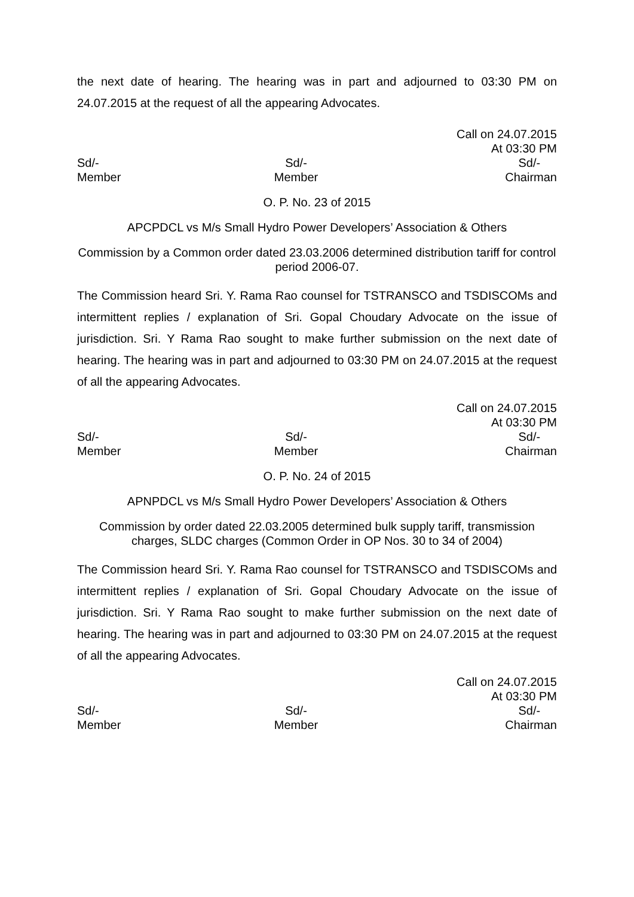the next date of hearing. The hearing was in part and adjourned to 03:30 PM on 24.07.2015 at the request of all the appearing Advocates.
Call on 24.07.2015
At 03:30 PM
Sd/-
Member
Sd/-
Member
Sd/-
Chairman
O. P. No. 23 of 2015
APCPDCL vs M/s Small Hydro Power Developers’ Association & Others
Commission by a Common order dated 23.03.2006 determined distribution tariff for control period 2006-07.
The Commission heard Sri. Y. Rama Rao counsel for TSTRANSCO and TSDISCOMs and intermittent replies / explanation of Sri. Gopal Choudary Advocate on the issue of jurisdiction. Sri. Y Rama Rao sought to make further submission on the next date of hearing. The hearing was in part and adjourned to 03:30 PM on 24.07.2015 at the request of all the appearing Advocates.
Call on 24.07.2015
At 03:30 PM
Sd/-
Member
Sd/-
Member
Sd/-
Chairman
O. P. No. 24 of 2015
APNPDCL vs M/s Small Hydro Power Developers’ Association & Others
Commission by order dated 22.03.2005 determined bulk supply tariff, transmission charges, SLDC charges (Common Order in OP Nos. 30 to 34 of 2004)
The Commission heard Sri. Y. Rama Rao counsel for TSTRANSCO and TSDISCOMs and intermittent replies / explanation of Sri. Gopal Choudary Advocate on the issue of jurisdiction. Sri. Y Rama Rao sought to make further submission on the next date of hearing. The hearing was in part and adjourned to 03:30 PM on 24.07.2015 at the request of all the appearing Advocates.
Call on 24.07.2015
At 03:30 PM
Sd/-
Member
Sd/-
Member
Sd/-
Chairman